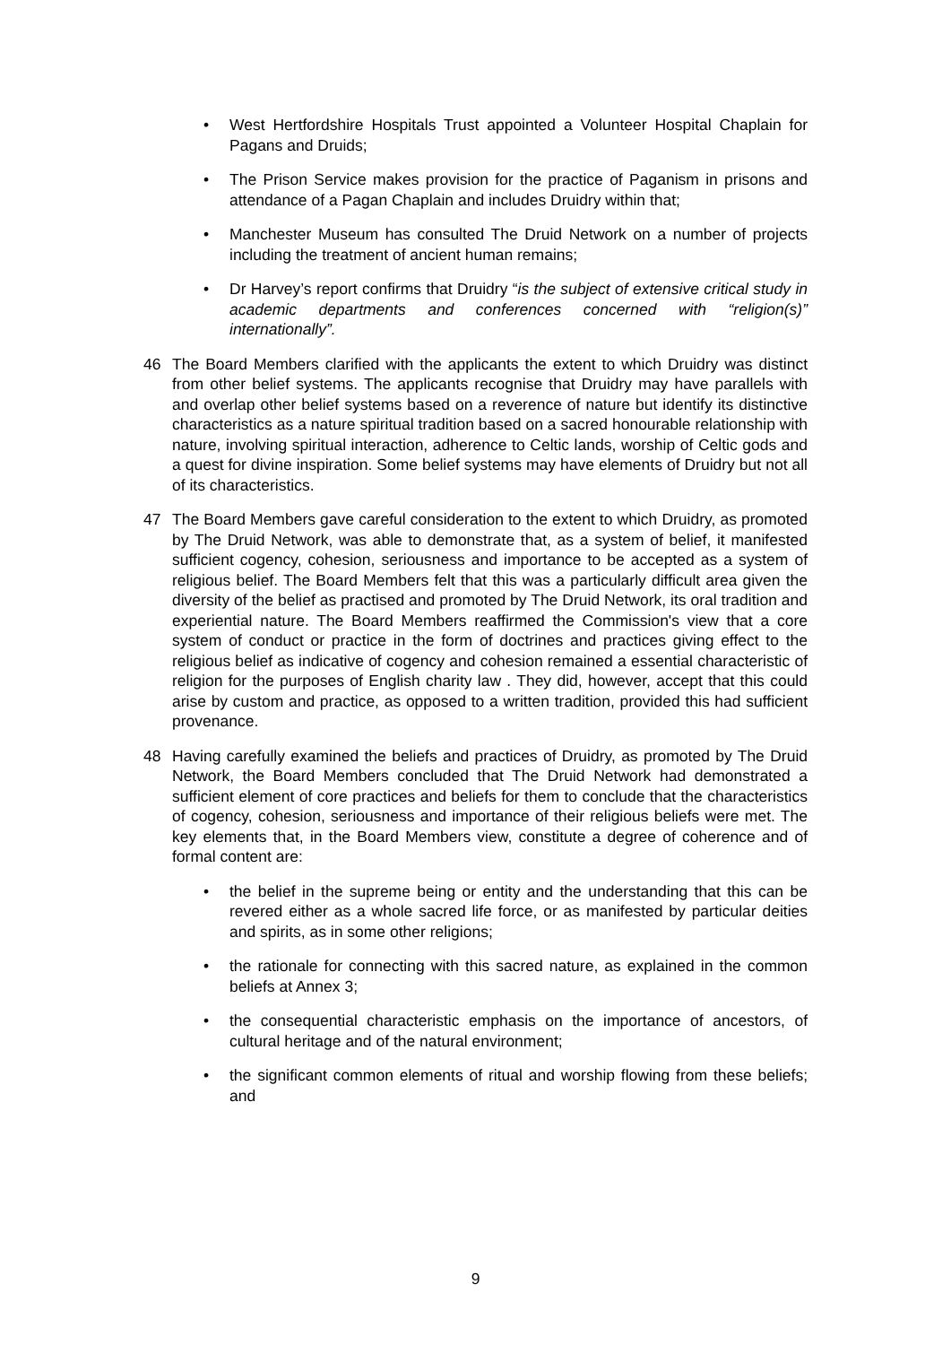• West Hertfordshire Hospitals Trust appointed a Volunteer Hospital Chaplain for Pagans and Druids;
• The Prison Service makes provision for the practice of Paganism in prisons and attendance of a Pagan Chaplain and includes Druidry within that;
• Manchester Museum has consulted The Druid Network on a number of projects including the treatment of ancient human remains;
• Dr Harvey’s report confirms that Druidry “is the subject of extensive critical study in academic departments and conferences concerned with “religion(s)” internationally”.
46 The Board Members clarified with the applicants the extent to which Druidry was distinct from other belief systems. The applicants recognise that Druidry may have parallels with and overlap other belief systems based on a reverence of nature but identify its distinctive characteristics as a nature spiritual tradition based on a sacred honourable relationship with nature, involving spiritual interaction, adherence to Celtic lands, worship of Celtic gods and a quest for divine inspiration. Some belief systems may have elements of Druidry but not all of its characteristics.
47 The Board Members gave careful consideration to the extent to which Druidry, as promoted by The Druid Network, was able to demonstrate that, as a system of belief, it manifested sufficient cogency, cohesion, seriousness and importance to be accepted as a system of religious belief. The Board Members felt that this was a particularly difficult area given the diversity of the belief as practised and promoted by The Druid Network, its oral tradition and experiential nature. The Board Members reaffirmed the Commission's view that a core system of conduct or practice in the form of doctrines and practices giving effect to the religious belief as indicative of cogency and cohesion remained a essential characteristic of religion for the purposes of English charity law . They did, however, accept that this could arise by custom and practice, as opposed to a written tradition, provided this had sufficient provenance.
48 Having carefully examined the beliefs and practices of Druidry, as promoted by The Druid Network, the Board Members concluded that The Druid Network had demonstrated a sufficient element of core practices and beliefs for them to conclude that the characteristics of cogency, cohesion, seriousness and importance of their religious beliefs were met. The key elements that, in the Board Members view, constitute a degree of coherence and of formal content are:
• the belief in the supreme being or entity and the understanding that this can be revered either as a whole sacred life force, or as manifested by particular deities and spirits, as in some other religions;
• the rationale for connecting with this sacred nature, as explained in the common beliefs at Annex 3;
• the consequential characteristic emphasis on the importance of ancestors, of cultural heritage and of the natural environment;
• the significant common elements of ritual and worship flowing from these beliefs; and
9